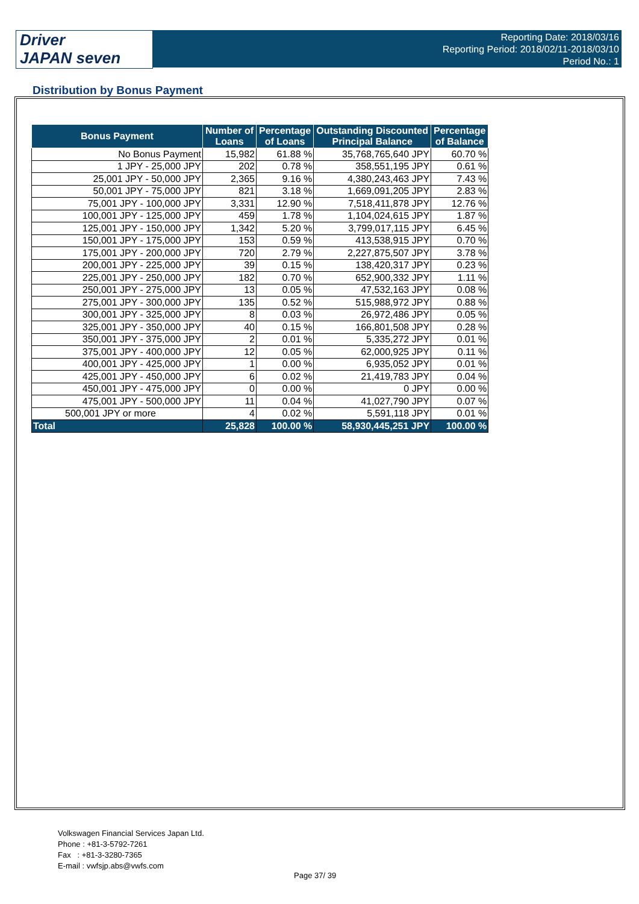Driver
JAPAN seven
Reporting Date: 2018/03/16
Reporting Period: 2018/02/11-2018/03/10
Period No.: 1
Distribution by Bonus Payment
| Bonus Payment | Number of Loans | Percentage of Loans | Outstanding Discounted Principal Balance | Percentage of Balance |
| --- | --- | --- | --- | --- |
| No Bonus Payment | 15,982 | 61.88 % | 35,768,765,640 JPY | 60.70 % |
| 1 JPY - 25,000 JPY | 202 | 0.78 % | 358,551,195 JPY | 0.61 % |
| 25,001 JPY - 50,000 JPY | 2,365 | 9.16 % | 4,380,243,463 JPY | 7.43 % |
| 50,001 JPY - 75,000 JPY | 821 | 3.18 % | 1,669,091,205 JPY | 2.83 % |
| 75,001 JPY - 100,000 JPY | 3,331 | 12.90 % | 7,518,411,878 JPY | 12.76 % |
| 100,001 JPY - 125,000 JPY | 459 | 1.78 % | 1,104,024,615 JPY | 1.87 % |
| 125,001 JPY - 150,000 JPY | 1,342 | 5.20 % | 3,799,017,115 JPY | 6.45 % |
| 150,001 JPY - 175,000 JPY | 153 | 0.59 % | 413,538,915 JPY | 0.70 % |
| 175,001 JPY - 200,000 JPY | 720 | 2.79 % | 2,227,875,507 JPY | 3.78 % |
| 200,001 JPY - 225,000 JPY | 39 | 0.15 % | 138,420,317 JPY | 0.23 % |
| 225,001 JPY - 250,000 JPY | 182 | 0.70 % | 652,900,332 JPY | 1.11 % |
| 250,001 JPY - 275,000 JPY | 13 | 0.05 % | 47,532,163 JPY | 0.08 % |
| 275,001 JPY - 300,000 JPY | 135 | 0.52 % | 515,988,972 JPY | 0.88 % |
| 300,001 JPY - 325,000 JPY | 8 | 0.03 % | 26,972,486 JPY | 0.05 % |
| 325,001 JPY - 350,000 JPY | 40 | 0.15 % | 166,801,508 JPY | 0.28 % |
| 350,001 JPY - 375,000 JPY | 2 | 0.01 % | 5,335,272 JPY | 0.01 % |
| 375,001 JPY - 400,000 JPY | 12 | 0.05 % | 62,000,925 JPY | 0.11 % |
| 400,001 JPY - 425,000 JPY | 1 | 0.00 % | 6,935,052 JPY | 0.01 % |
| 425,001 JPY - 450,000 JPY | 6 | 0.02 % | 21,419,783 JPY | 0.04 % |
| 450,001 JPY - 475,000 JPY | 0 | 0.00 % | 0 JPY | 0.00 % |
| 475,001 JPY - 500,000 JPY | 11 | 0.04 % | 41,027,790 JPY | 0.07 % |
| 500,001 JPY or more | 4 | 0.02 % | 5,591,118 JPY | 0.01 % |
| Total | 25,828 | 100.00 % | 58,930,445,251 JPY | 100.00 % |
Volkswagen Financial Services Japan Ltd.
Phone : +81-3-5792-7261
Fax : +81-3-3280-7365
E-mail : vwfsjp.abs@vwfs.com
Page 37/ 39